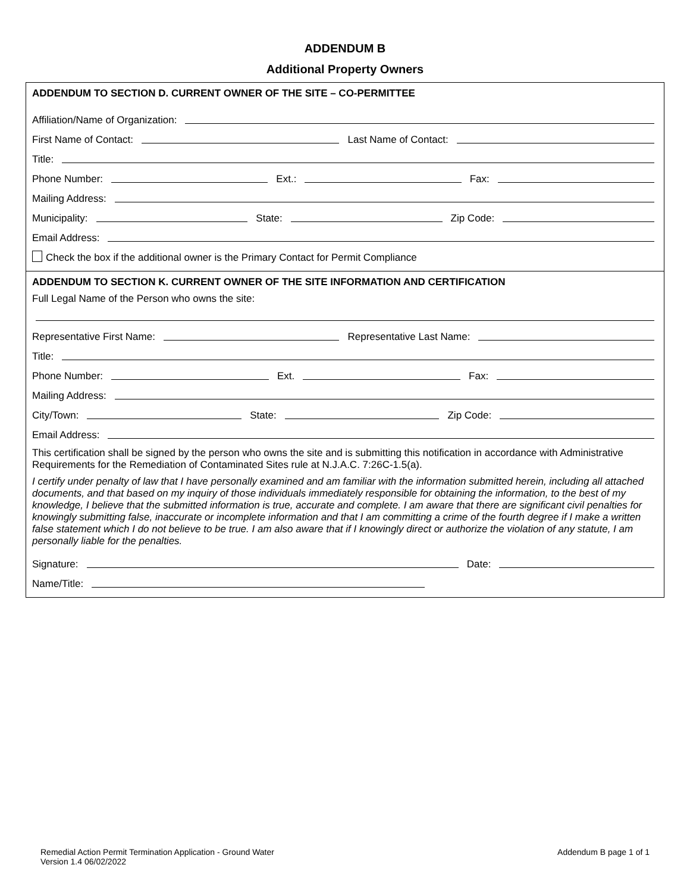ADDENDUM B
Additional Property Owners
ADDENDUM TO SECTION D. CURRENT OWNER OF THE SITE – CO-PERMITTEE
Affiliation/Name of Organization:
First Name of Contact:
Last Name of Contact:
Title:
Phone Number:
Ext.:
Fax:
Mailing Address:
Municipality:
State:
Zip Code:
Email Address:
Check the box if the additional owner is the Primary Contact for Permit Compliance
ADDENDUM TO SECTION K. CURRENT OWNER OF THE SITE INFORMATION AND CERTIFICATION
Full Legal Name of the Person who owns the site:
Representative First Name:
Representative Last Name:
Title:
Phone Number:
Ext.
Fax:
Mailing Address:
City/Town:
State:
Zip Code:
Email Address:
This certification shall be signed by the person who owns the site and is submitting this notification in accordance with Administrative Requirements for the Remediation of Contaminated Sites rule at N.J.A.C. 7:26C-1.5(a).
I certify under penalty of law that I have personally examined and am familiar with the information submitted herein, including all attached documents, and that based on my inquiry of those individuals immediately responsible for obtaining the information, to the best of my knowledge, I believe that the submitted information is true, accurate and complete. I am aware that there are significant civil penalties for knowingly submitting false, inaccurate or incomplete information and that I am committing a crime of the fourth degree if I make a written false statement which I do not believe to be true. I am also aware that if I knowingly direct or authorize the violation of any statute, I am personally liable for the penalties.
Signature:
Date:
Name/Title:
Remedial Action Permit Termination Application - Ground Water
Version 1.4 06/02/2022
Addendum B page 1 of 1